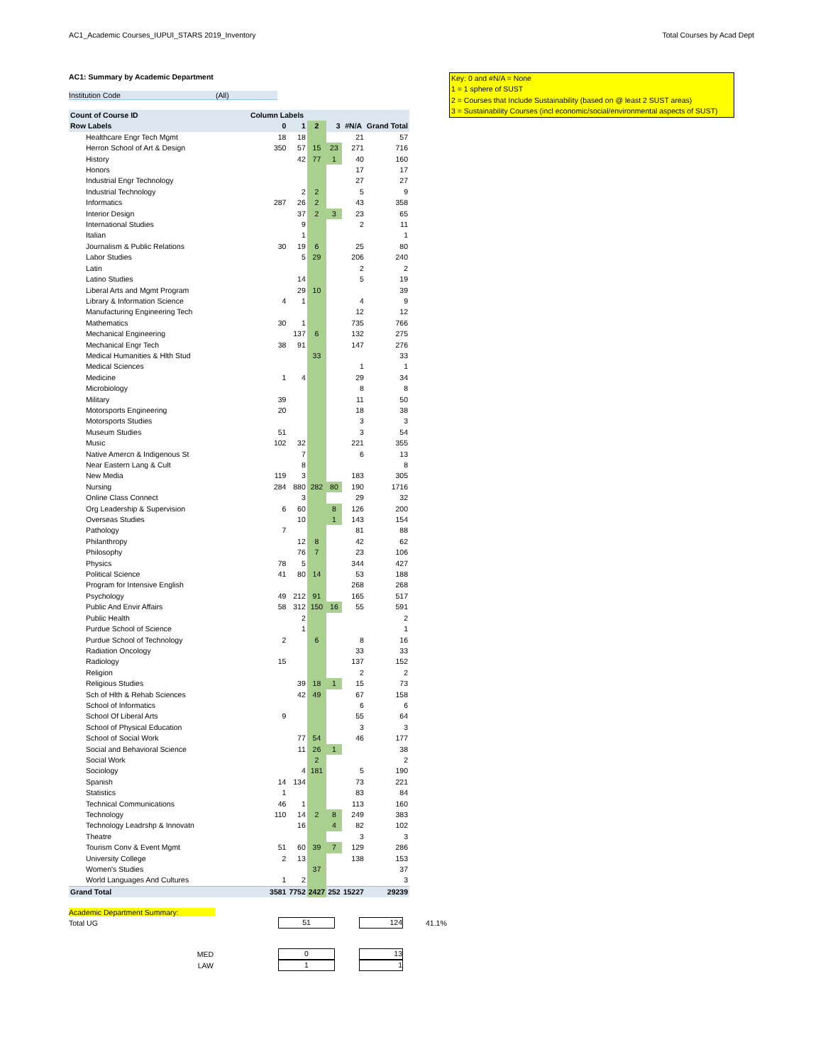AC1_Academic Courses_IUPUI_STARS 2019_Inventory Total Courses by Acad Dept
Key: 0 and #N/A = None
1 = 1 sphere of SUST
2 = Courses that Include Sustainability (based on @ least 2 SUST areas)
3 = Sustainability Courses (incl economic/social/environmental aspects of SUST)
AC1: Summary by Academic Department
Institution Code (All)
| Count of Course ID | Column Labels | | | | | |
| --- | --- | --- | --- | --- | --- | --- |
| Row Labels | 0 | 1 | 2 | 3 | #N/A | Grand Total |
| Healthcare Engr Tech Mgmt | 18 | 18 | | | 21 | 57 |
| Herron School of Art & Design | 350 | 57 | 15 | 23 | 271 | 716 |
| History | | 42 | 77 | 1 | 40 | 160 |
| Honors | | | | | 17 | 17 |
| Industrial Engr Technology | | | | | 27 | 27 |
| Industrial Technology | | 2 | 2 | | 5 | 9 |
| Informatics | 287 | 26 | 2 | | 43 | 358 |
| Interior Design | | 37 | 2 | 3 | 23 | 65 |
| International Studies | | 9 | | | 2 | 11 |
| Italian | | 1 | | | | 1 |
| Journalism & Public Relations | 30 | 19 | 6 | | 25 | 80 |
| Labor Studies | | 5 | 29 | | 206 | 240 |
| Latin | | | | | 2 | 2 |
| Latino Studies | | 14 | | | 5 | 19 |
| Liberal Arts and Mgmt Program | | 29 | 10 | | | 39 |
| Library & Information Science | 4 | 1 | | | 4 | 9 |
| Manufacturing Engineering Tech | | | | | 12 | 12 |
| Mathematics | 30 | 1 | | | 735 | 766 |
| Mechanical Engineering | | 137 | 6 | | 132 | 275 |
| Mechanical Engr Tech | 38 | 91 | | | 147 | 276 |
| Medical Humanities & Hlth Stud | | | 33 | | | 33 |
| Medical Sciences | | | | | 1 | 1 |
| Medicine | 1 | 4 | | | 29 | 34 |
| Microbiology | | | | | 8 | 8 |
| Military | 39 | | | | 11 | 50 |
| Motorsports Engineering | 20 | | | | 18 | 38 |
| Motorsports Studies | | | | | 3 | 3 |
| Museum Studies | 51 | | | | 3 | 54 |
| Music | 102 | 32 | | | 221 | 355 |
| Native Amercn & Indigenous St | | 7 | | | 6 | 13 |
| Near Eastern Lang & Cult | | 8 | | | | 8 |
| New Media | 119 | 3 | | | 183 | 305 |
| Nursing | 284 | 880 | 282 | 80 | 190 | 1716 |
| Online Class Connect | | 3 | | | 29 | 32 |
| Org Leadership & Supervision | 6 | 60 | | 8 | 126 | 200 |
| Overseas Studies | | 10 | | 1 | 143 | 154 |
| Pathology | 7 | | | | 81 | 88 |
| Philanthropy | | 12 | 8 | | 42 | 62 |
| Philosophy | | 76 | 7 | | 23 | 106 |
| Physics | 78 | 5 | | | 344 | 427 |
| Political Science | 41 | 80 | 14 | | 53 | 188 |
| Program for Intensive English | | | | | 268 | 268 |
| Psychology | 49 | 212 | 91 | | 165 | 517 |
| Public And Envir Affairs | 58 | 312 | 150 | 16 | 55 | 591 |
| Public Health | | 2 | | | | 2 |
| Purdue School of Science | | 1 | | | | 1 |
| Purdue School of Technology | 2 | | 6 | | 8 | 16 |
| Radiation Oncology | | | | | 33 | 33 |
| Radiology | 15 | | | | 137 | 152 |
| Religion | | | | | 2 | 2 |
| Religious Studies | | 39 | 18 | 1 | 15 | 73 |
| Sch of Hlth & Rehab Sciences | | 42 | 49 | | 67 | 158 |
| School of Informatics | | | | | 6 | 6 |
| School Of Liberal Arts | 9 | | | | 55 | 64 |
| School of Physical Education | | | | | 3 | 3 |
| School of Social Work | | 77 | 54 | | 46 | 177 |
| Social and Behavioral Science | | 11 | 26 | 1 | | 38 |
| Social Work | | | 2 | | | 2 |
| Sociology | | 4 | 181 | | 5 | 190 |
| Spanish | 14 | 134 | | | 73 | 221 |
| Statistics | 1 | | | | 83 | 84 |
| Technical Communications | 46 | 1 | | | 113 | 160 |
| Technology | 110 | 14 | 2 | 8 | 249 | 383 |
| Technology Leadrshp & Innovatn | | 16 | | 4 | 82 | 102 |
| Theatre | | | | | 3 | 3 |
| Tourism Conv & Event Mgmt | 51 | 60 | 39 | 7 | 129 | 286 |
| University College | 2 | 13 | | | 138 | 153 |
| Women's Studies | | | 37 | | | 37 |
| World Languages And Cultures | 1 | 2 | | | | 3 |
| Grand Total | 3581 | 7752 | 2427 | 252 | 15227 | 29239 |
Academic Department Summary:
Total UG 51 124 41.1%
MED 0 13
LAW 1 1